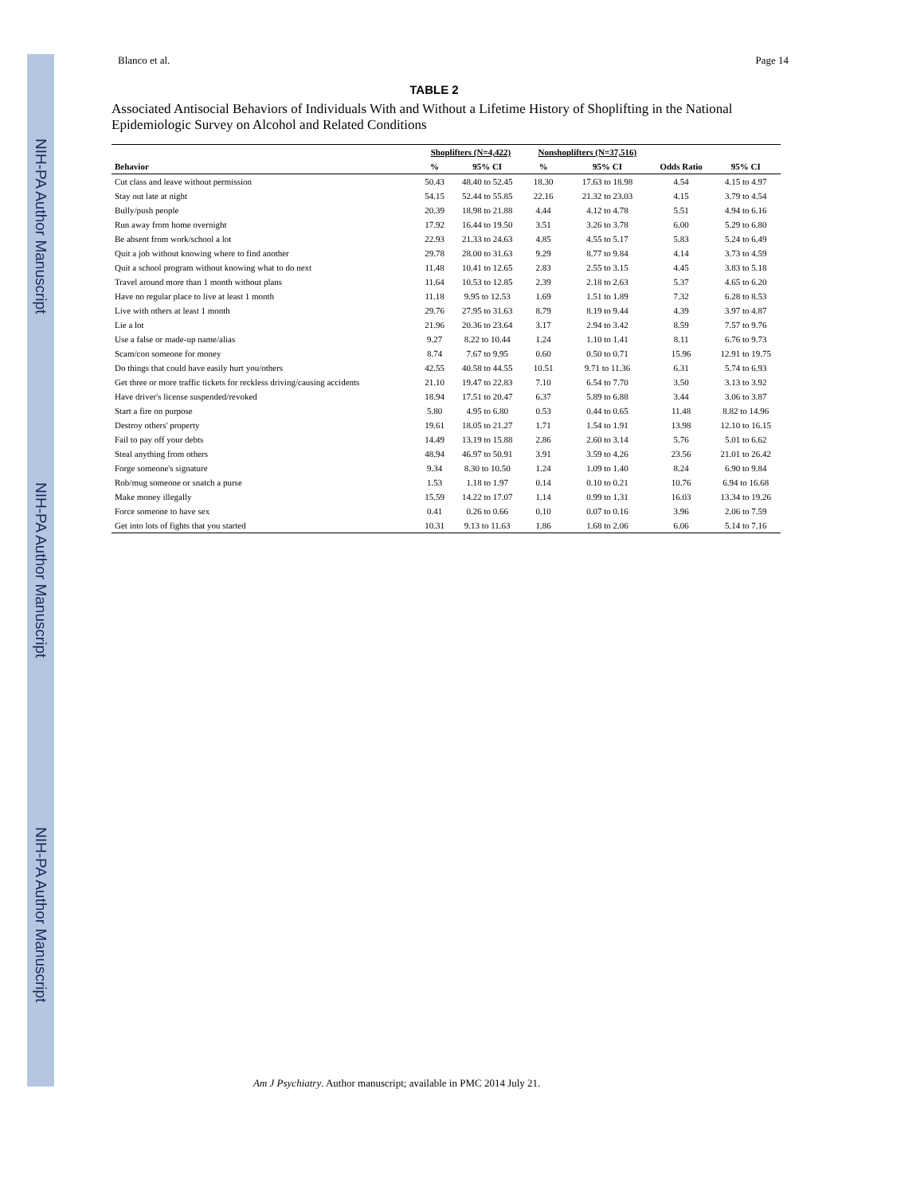NIH-PA Author Manuscript
NIH-PA Author Manuscript
NIH-PA Author Manuscript
Blanco et al. Page 14
TABLE 2
Associated Antisocial Behaviors of Individuals With and Without a Lifetime History of Shoplifting in the National Epidemiologic Survey on Alcohol and Related Conditions
| | Shoplifters (N=4,422) | | Nonshoplifters (N=37,516) | | | |
| --- | --- | --- | --- | --- | --- | --- |
| Behavior | % | 95% CI | % | 95% CI | Odds Ratio | 95% CI |
| Cut class and leave without permission | 50.43 | 48.40 to 52.45 | 18.30 | 17.63 to 18.98 | 4.54 | 4.15 to 4.97 |
| Stay out late at night | 54.15 | 52.44 to 55.85 | 22.16 | 21.32 to 23.03 | 4.15 | 3.79 to 4.54 |
| Bully/push people | 20.39 | 18.98 to 21.88 | 4.44 | 4.12 to 4.78 | 5.51 | 4.94 to 6.16 |
| Run away from home overnight | 17.92 | 16.44 to 19.50 | 3.51 | 3.26 to 3.78 | 6.00 | 5.29 to 6.80 |
| Be absent from work/school a lot | 22.93 | 21.33 to 24.63 | 4.85 | 4.55 to 5.17 | 5.83 | 5.24 to 6.49 |
| Quit a job without knowing where to find another | 29.78 | 28.00 to 31.63 | 9.29 | 8.77 to 9.84 | 4.14 | 3.73 to 4.59 |
| Quit a school program without knowing what to do next | 11.48 | 10.41 to 12.65 | 2.83 | 2.55 to 3.15 | 4.45 | 3.83 to 5.18 |
| Travel around more than 1 month without plans | 11.64 | 10.53 to 12.85 | 2.39 | 2.18 to 2.63 | 5.37 | 4.65 to 6.20 |
| Have no regular place to live at least 1 month | 11.18 | 9.95 to 12.53 | 1.69 | 1.51 to 1.89 | 7.32 | 6.28 to 8.53 |
| Live with others at least 1 month | 29.76 | 27.95 to 31.63 | 8.79 | 8.19 to 9.44 | 4.39 | 3.97 to 4.87 |
| Lie a lot | 21.96 | 20.36 to 23.64 | 3.17 | 2.94 to 3.42 | 8.59 | 7.57 to 9.76 |
| Use a false or made-up name/alias | 9.27 | 8.22 to 10.44 | 1.24 | 1.10 to 1.41 | 8.11 | 6.76 to 9.73 |
| Scam/con someone for money | 8.74 | 7.67 to 9.95 | 0.60 | 0.50 to 0.71 | 15.96 | 12.91 to 19.75 |
| Do things that could have easily hurt you/others | 42.55 | 40.58 to 44.55 | 10.51 | 9.71 to 11.36 | 6.31 | 5.74 to 6.93 |
| Get three or more traffic tickets for reckless driving/causing accidents | 21.10 | 19.47 to 22.83 | 7.10 | 6.54 to 7.70 | 3.50 | 3.13 to 3.92 |
| Have driver's license suspended/revoked | 18.94 | 17.51 to 20.47 | 6.37 | 5.89 to 6.88 | 3.44 | 3.06 to 3.87 |
| Start a fire on purpose | 5.80 | 4.95 to 6.80 | 0.53 | 0.44 to 0.65 | 11.48 | 8.82 to 14.96 |
| Destroy others' property | 19.61 | 18.05 to 21.27 | 1.71 | 1.54 to 1.91 | 13.98 | 12.10 to 16.15 |
| Fail to pay off your debts | 14.49 | 13.19 to 15.88 | 2.86 | 2.60 to 3.14 | 5.76 | 5.01 to 6.62 |
| Steal anything from others | 48.94 | 46.97 to 50.91 | 3.91 | 3.59 to 4.26 | 23.56 | 21.01 to 26.42 |
| Forge someone's signature | 9.34 | 8.30 to 10.50 | 1.24 | 1.09 to 1.40 | 8.24 | 6.90 to 9.84 |
| Rob/mug someone or snatch a purse | 1.53 | 1.18 to 1.97 | 0.14 | 0.10 to 0.21 | 10.76 | 6.94 to 16.68 |
| Make money illegally | 15.59 | 14.22 to 17.07 | 1.14 | 0.99 to 1.31 | 16.03 | 13.34 to 19.26 |
| Force someone to have sex | 0.41 | 0.26 to 0.66 | 0.10 | 0.07 to 0.16 | 3.96 | 2.06 to 7.59 |
| Get into lots of fights that you started | 10.31 | 9.13 to 11.63 | 1.86 | 1.68 to 2.06 | 6.06 | 5.14 to 7.16 |
Am J Psychiatry. Author manuscript; available in PMC 2014 July 21.